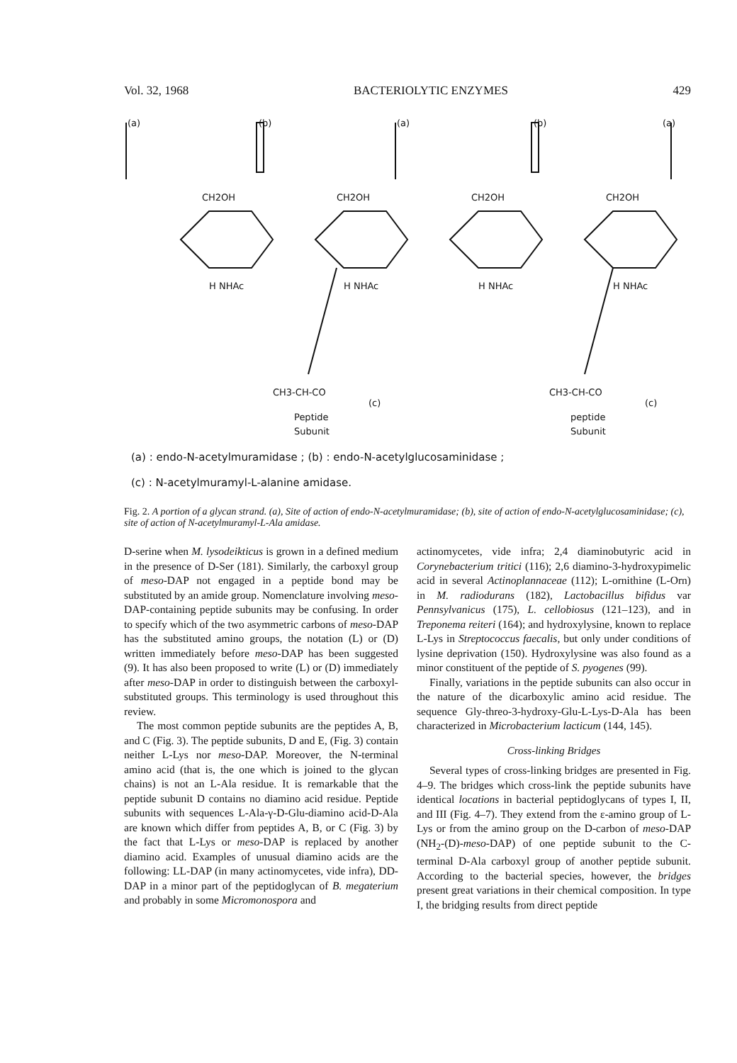Vol. 32, 1968 BACTERIOLYTIC ENZYMES 429
(a)
(b)
(a)
(b)
(a)
CH2OH
CH2OH
CH2OH
CH2OH
H NHAc
H NHAc
H NHAc
H NHAc
CH3-CH-CO
Peptide
Subunit
(c)
CH3-CH-CO
peptide
Subunit
(c)
(a) : endo-N-acetylmuramidase ; (b) : endo-N-acetylglucosaminidase ;
(c) : N-acetylmuramyl-L-alanine amidase.
Fig. 2. A portion of a glycan strand. (a), Site of action of endo-N-acetylmuramidase; (b), site of action of endo-N-acetylglucosaminidase; (c), site of action of N-acetylmuramyl-L-Ala amidase.
D-serine when M. lysodeikticus is grown in a defined medium in the presence of D-Ser (181). Similarly, the carboxyl group of meso-DAP not engaged in a peptide bond may be substituted by an amide group. Nomenclature involving meso-DAP-containing peptide subunits may be confusing. In order to specify which of the two asymmetric carbons of meso-DAP has the substituted amino groups, the notation (L) or (D) written immediately before meso-DAP has been suggested (9). It has also been proposed to write (L) or (D) immediately after meso-DAP in order to distinguish between the carboxyl-substituted groups. This terminology is used throughout this review.
The most common peptide subunits are the peptides A, B, and C (Fig. 3). The peptide subunits, D and E, (Fig. 3) contain neither L-Lys nor meso-DAP. Moreover, the N-terminal amino acid (that is, the one which is joined to the glycan chains) is not an L-Ala residue. It is remarkable that the peptide subunit D contains no diamino acid residue. Peptide subunits with sequences L-Ala-γ-D-Glu-diamino acid-D-Ala are known which differ from peptides A, B, or C (Fig. 3) by the fact that L-Lys or meso-DAP is replaced by another diamino acid. Examples of unusual diamino acids are the following: LL-DAP (in many actinomycetes, vide infra), DD-DAP in a minor part of the peptidoglycan of B. megaterium and probably in some Micromonospora and
actinomycetes, vide infra; 2,4 diaminobutyric acid in Corynebacterium tritici (116); 2,6 diamino-3-hydroxypimelic acid in several Actinoplannaceae (112); L-ornithine (L-Orn) in M. radiodurans (182), Lactobacillus bifidus var Pennsylvanicus (175), L. cellobiosus (121–123), and in Treponema reiteri (164); and hydroxylysine, known to replace L-Lys in Streptococcus faecalis, but only under conditions of lysine deprivation (150). Hydroxylysine was also found as a minor constituent of the peptide of S. pyogenes (99).
Finally, variations in the peptide subunits can also occur in the nature of the dicarboxylic amino acid residue. The sequence Gly-threo-3-hydroxy-Glu-L-Lys-D-Ala has been characterized in Microbacterium lacticum (144, 145).
Cross-linking Bridges
Several types of cross-linking bridges are presented in Fig. 4–9. The bridges which cross-link the peptide subunits have identical locations in bacterial peptidoglycans of types I, II, and III (Fig. 4–7). They extend from the ε-amino group of L-Lys or from the amino group on the D-carbon of meso-DAP (NH<sub>2</sub>-(D)-meso-DAP) of one peptide subunit to the C-terminal D-Ala carboxyl group of another peptide subunit. According to the bacterial species, however, the bridges present great variations in their chemical composition. In type I, the bridging results from direct peptide